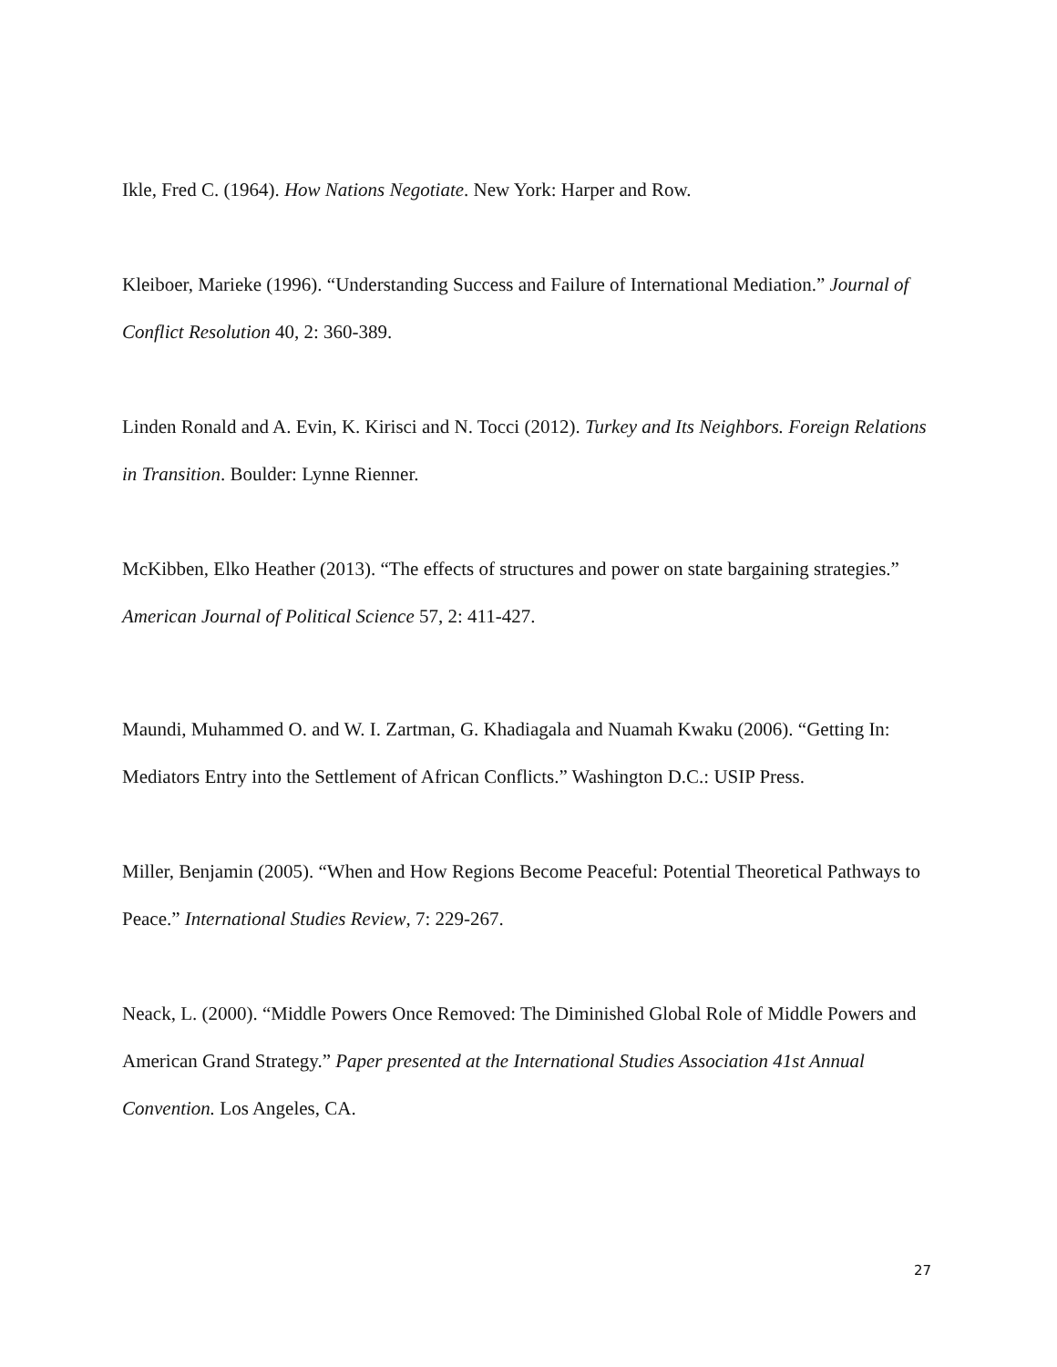Ikle, Fred C. (1964). How Nations Negotiate. New York: Harper and Row.
Kleiboer, Marieke (1996). “Understanding Success and Failure of International Mediation.” Journal of Conflict Resolution 40, 2: 360-389.
Linden Ronald and A. Evin, K. Kirisci and N. Tocci (2012). Turkey and Its Neighbors. Foreign Relations in Transition. Boulder: Lynne Rienner.
McKibben, Elko Heather (2013). “The effects of structures and power on state bargaining strategies.” American Journal of Political Science 57, 2: 411-427.
Maundi, Muhammed O. and W. I. Zartman, G. Khadiagala and Nuamah Kwaku (2006). “Getting In: Mediators Entry into the Settlement of African Conflicts.” Washington D.C.: USIP Press.
Miller, Benjamin (2005). “When and How Regions Become Peaceful: Potential Theoretical Pathways to Peace.” International Studies Review, 7: 229-267.
Neack, L. (2000). “Middle Powers Once Removed: The Diminished Global Role of Middle Powers and American Grand Strategy.” Paper presented at the International Studies Association 41st Annual Convention. Los Angeles, CA.
27